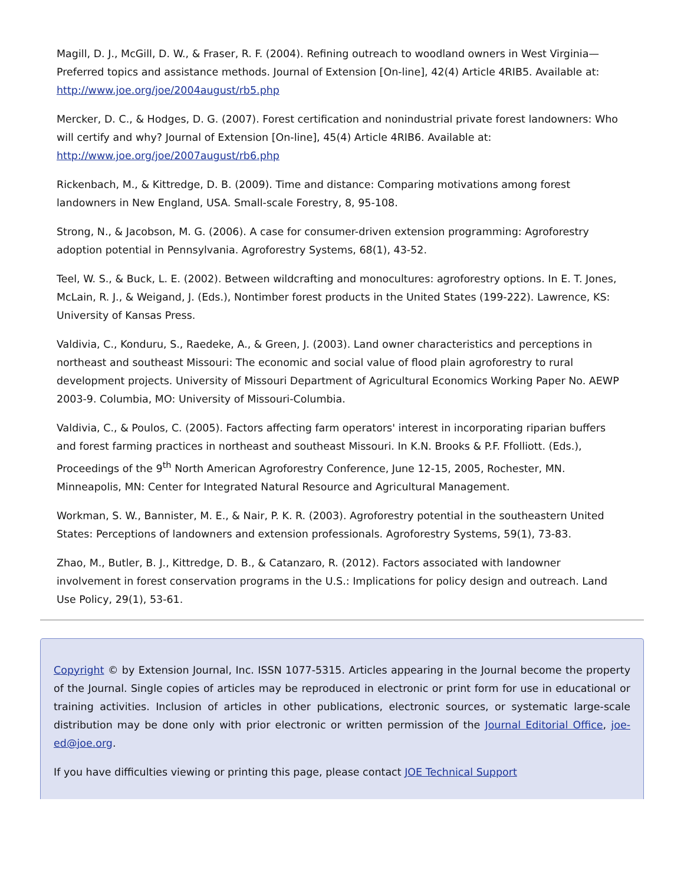Magill, D. J., McGill, D. W., & Fraser, R. F. (2004). Refining outreach to woodland owners in West Virginia—Preferred topics and assistance methods. Journal of Extension [On-line], 42(4) Article 4RIB5. Available at: http://www.joe.org/joe/2004august/rb5.php
Mercker, D. C., & Hodges, D. G. (2007). Forest certification and nonindustrial private forest landowners: Who will certify and why? Journal of Extension [On-line], 45(4) Article 4RIB6. Available at: http://www.joe.org/joe/2007august/rb6.php
Rickenbach, M., & Kittredge, D. B. (2009). Time and distance: Comparing motivations among forest landowners in New England, USA. Small-scale Forestry, 8, 95-108.
Strong, N., & Jacobson, M. G. (2006). A case for consumer-driven extension programming: Agroforestry adoption potential in Pennsylvania. Agroforestry Systems, 68(1), 43-52.
Teel, W. S., & Buck, L. E. (2002). Between wildcrafting and monocultures: agroforestry options. In E. T. Jones, McLain, R. J., & Weigand, J. (Eds.), Nontimber forest products in the United States (199-222). Lawrence, KS: University of Kansas Press.
Valdivia, C., Konduru, S., Raedeke, A., & Green, J. (2003). Land owner characteristics and perceptions in northeast and southeast Missouri: The economic and social value of flood plain agroforestry to rural development projects. University of Missouri Department of Agricultural Economics Working Paper No. AEWP 2003-9. Columbia, MO: University of Missouri-Columbia.
Valdivia, C., & Poulos, C. (2005). Factors affecting farm operators' interest in incorporating riparian buffers and forest farming practices in northeast and southeast Missouri. In K.N. Brooks & P.F. Ffolliott. (Eds.), Proceedings of the 9<sup>th</sup> North American Agroforestry Conference, June 12-15, 2005, Rochester, MN. Minneapolis, MN: Center for Integrated Natural Resource and Agricultural Management.
Workman, S. W., Bannister, M. E., & Nair, P. K. R. (2003). Agroforestry potential in the southeastern United States: Perceptions of landowners and extension professionals. Agroforestry Systems, 59(1), 73-83.
Zhao, M., Butler, B. J., Kittredge, D. B., & Catanzaro, R. (2012). Factors associated with landowner involvement in forest conservation programs in the U.S.: Implications for policy design and outreach. Land Use Policy, 29(1), 53-61.
Copyright © by Extension Journal, Inc. ISSN 1077-5315. Articles appearing in the Journal become the property of the Journal. Single copies of articles may be reproduced in electronic or print form for use in educational or training activities. Inclusion of articles in other publications, electronic sources, or systematic large-scale distribution may be done only with prior electronic or written permission of the Journal Editorial Office, joe-ed@joe.org.
If you have difficulties viewing or printing this page, please contact JOE Technical Support